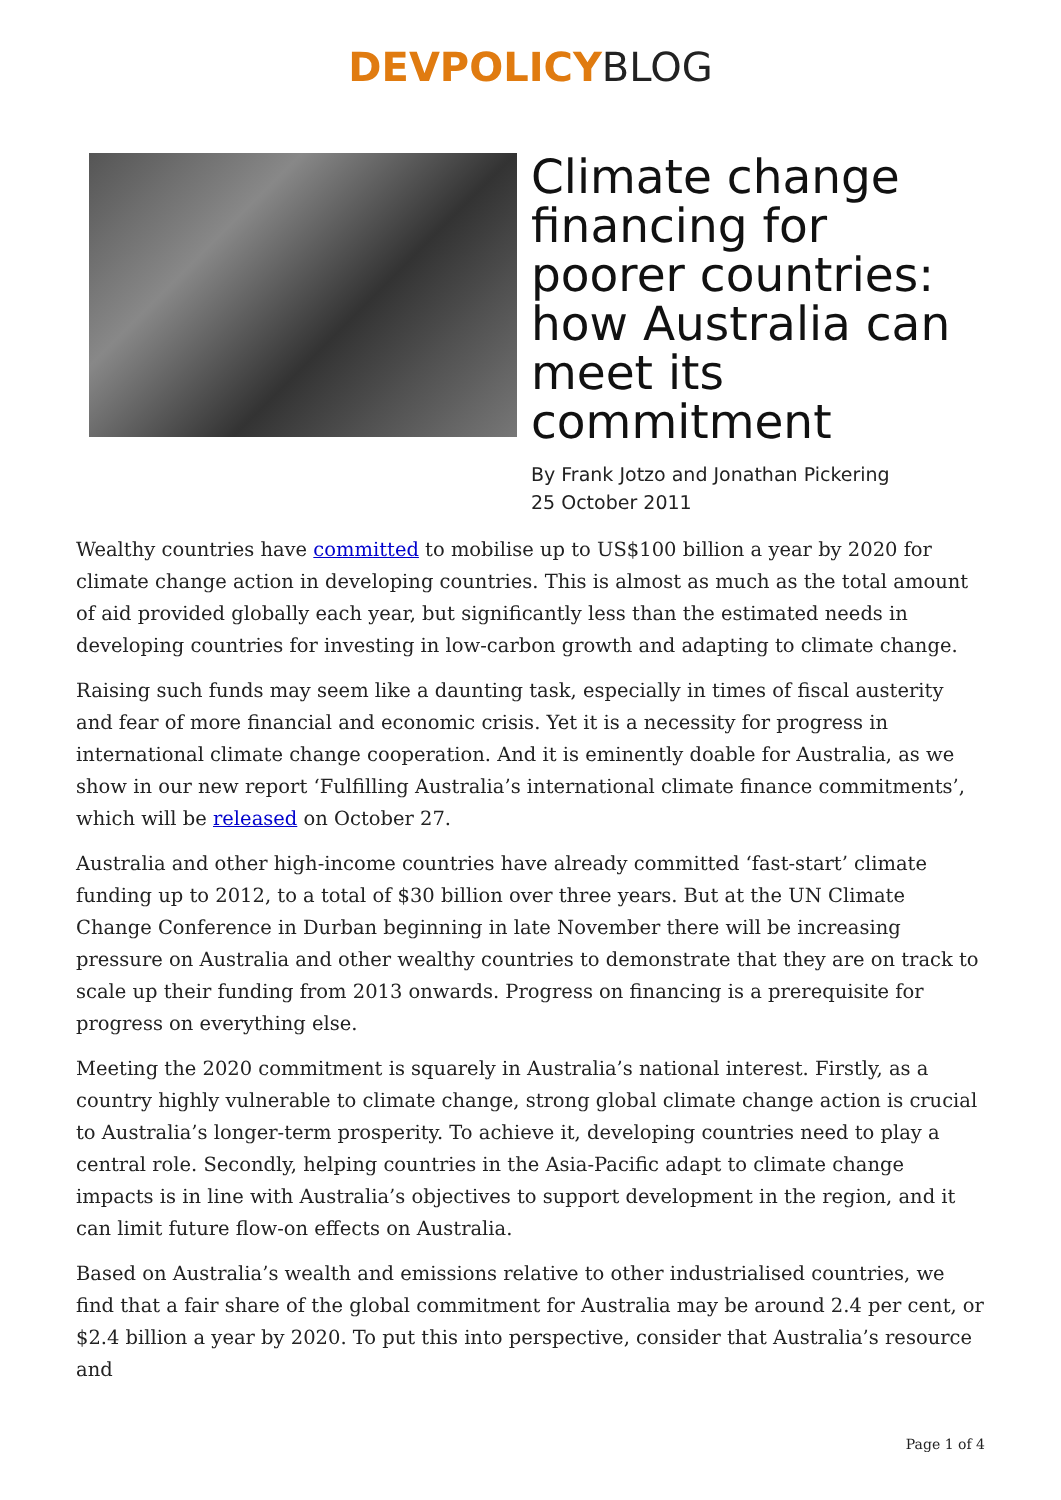DEVPOLICYBLOG
Climate change financing for poorer countries: how Australia can meet its commitment
By Frank Jotzo and Jonathan Pickering
25 October 2011
Wealthy countries have committed to mobilise up to US$100 billion a year by 2020 for climate change action in developing countries. This is almost as much as the total amount of aid provided globally each year, but significantly less than the estimated needs in developing countries for investing in low-carbon growth and adapting to climate change.
Raising such funds may seem like a daunting task, especially in times of fiscal austerity and fear of more financial and economic crisis. Yet it is a necessity for progress in international climate change cooperation. And it is eminently doable for Australia, as we show in our new report ‘Fulfilling Australia’s international climate finance commitments’, which will be released on October 27.
Australia and other high-income countries have already committed ‘fast-start’ climate funding up to 2012, to a total of $30 billion over three years. But at the UN Climate Change Conference in Durban beginning in late November there will be increasing pressure on Australia and other wealthy countries to demonstrate that they are on track to scale up their funding from 2013 onwards. Progress on financing is a prerequisite for progress on everything else.
Meeting the 2020 commitment is squarely in Australia’s national interest. Firstly, as a country highly vulnerable to climate change, strong global climate change action is crucial to Australia’s longer-term prosperity. To achieve it, developing countries need to play a central role. Secondly, helping countries in the Asia-Pacific adapt to climate change impacts is in line with Australia’s objectives to support development in the region, and it can limit future flow-on effects on Australia.
Based on Australia’s wealth and emissions relative to other industrialised countries, we find that a fair share of the global commitment for Australia may be around 2.4 per cent, or $2.4 billion a year by 2020. To put this into perspective, consider that Australia’s resource and
Page 1 of 4